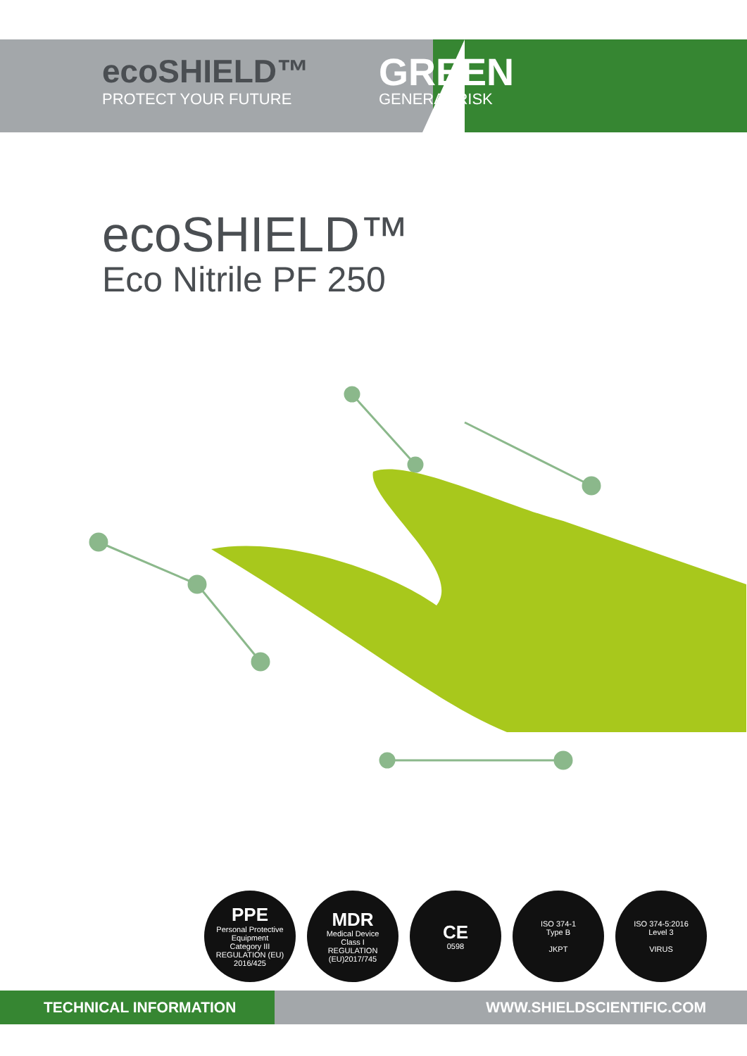ecoSHIELD™
PROTECT YOUR FUTURE
GREEN
GENERAL RISK
ecoSHIELD™
Eco Nitrile PF 250
PPE
Personal Protective Equipment
Category III
REGULATION (EU) 2016/425
MDR
Medical Device
Class I
REGULATION (EU)2017/745
CE
0598
ISO 374-1
Type B
JKPT
ISO 374-5:2016
Level 3
VIRUS
TECHNICAL INFORMATION
WWW.SHIELDSCIENTIFIC.COM